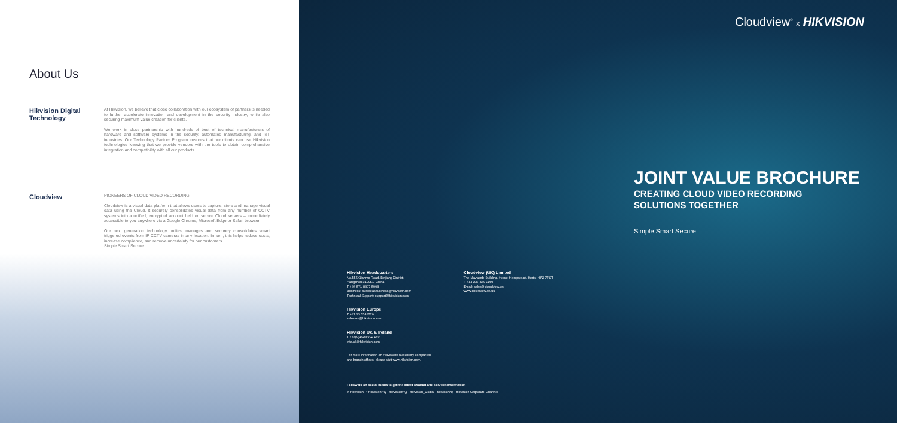About Us
Hikvision Digital Technology
At Hikvision, we believe that close collaboration with our ecosystem of partners is needed to further accelerate innovation and development in the security industry, while also securing maximum value creation for clients.
We work in close partnership with hundreds of best of technical manufacturers of hardware and software systems in the security, automated manufacturing, and IoT industries. Our Technology Partner Program ensures that our clients can use Hikvision technologies knowing that we provide vendors with the tools to obtain comprehensive integration and compatibility with all our products.
Cloudview
PIONEERS OF CLOUD VIDEO RECORDING
Cloudview is a visual data platform that allows users to capture, store and manage visual data using the Cloud. It securely consolidates visual data from any number of CCTV systems into a unified, encrypted account held on secure Cloud servers – immediately accessible to you anywhere via a Google Chrome, Microsoft Edge or Safari browser.
Our next generation technology unifies, manages and securely consolidates smart triggered events from IP CCTV cameras in any location. In turn, this helps reduce costs, increase compliance, and remove uncertainty for our customers.
Simple Smart Secure
Cloudview<sup>®</sup> x HIKVISION
JOINT VALUE BROCHURE
CREATING CLOUD VIDEO RECORDING
SOLUTIONS TOGETHER
Simple Smart Secure
Hikvision Headquarters
No.555 Qianmo Road, Binjiang District,
Hangzhou 310051, China
T +86-571-8807-5998
Business: overseasbusiness@hikvision.com
Technical Support: support@hikvision.com
Hikvision Europe
T +31 23 5542770
sales.eu@hikvision.com
Hikvision UK & Ireland
T +44(0)1628 902 140
info.uk@hikvision.com
For more information on Hikvision's subsidiary companies
and branch offices, please visit www.hikvision.com.
Cloudview (UK) Limited
The Maylands Building, Hemel Hempstead, Herts. HP2 7TGT
T +44 203 436 1100
Email: sales@cloudview.co
www.cloudview.co.uk
Follow us on social media to get the latest product and solution information
in Hikvision f HikvisionHQ HikvisionHQ Hikvision_Global hikvisionhq Hikvision Corporate Channel